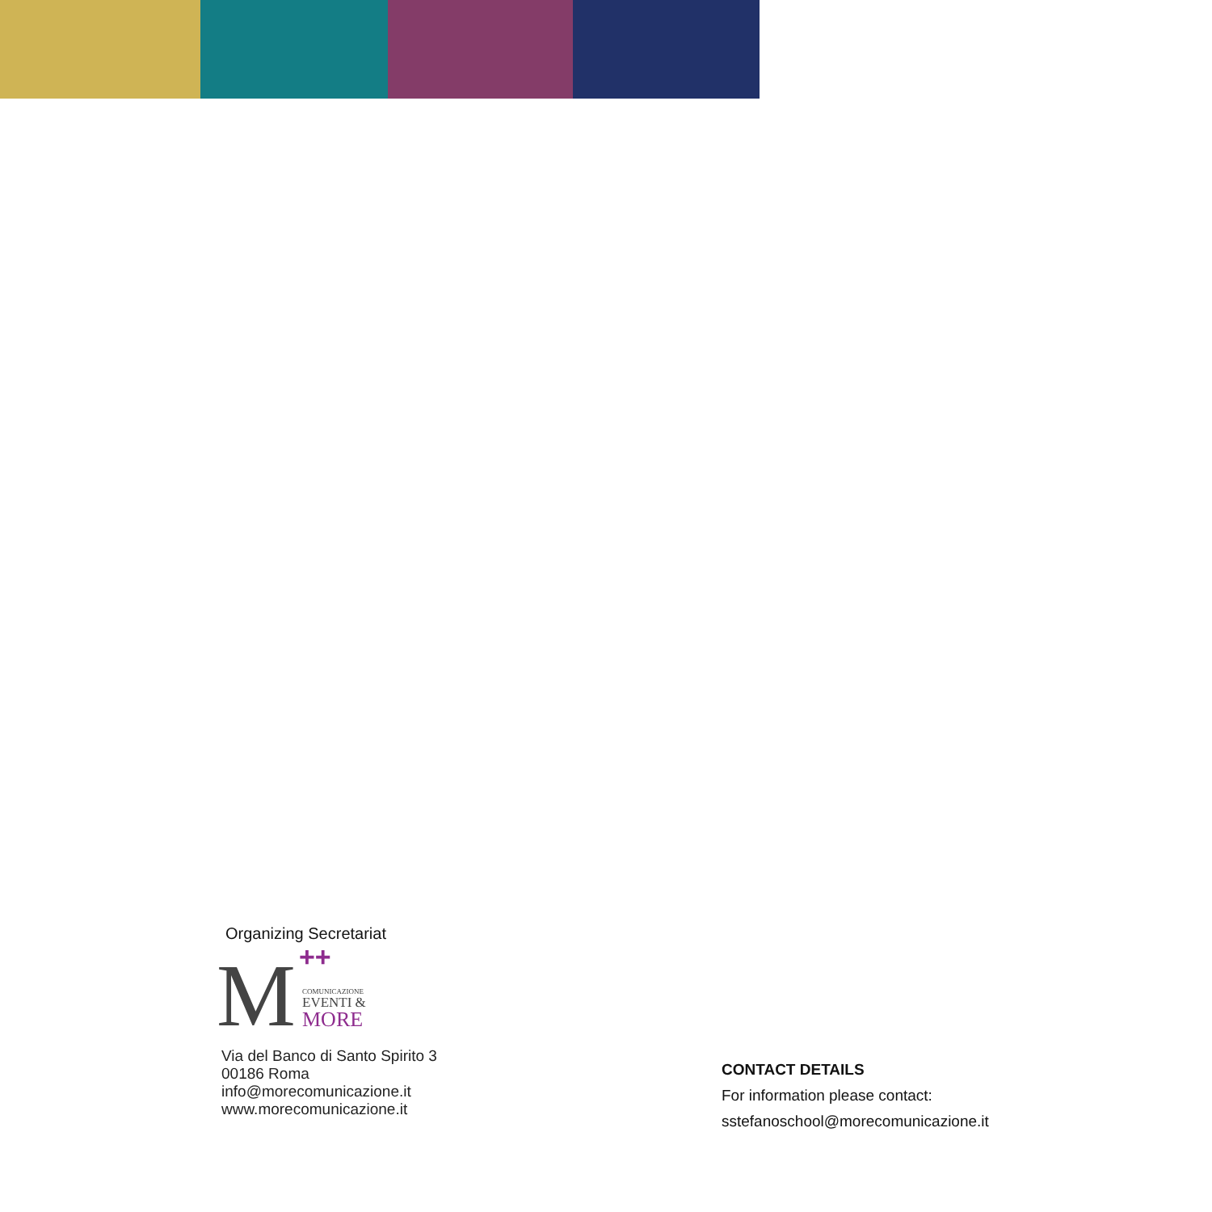Organizing Secretariat
M ++
COMUNICAZIONE
EVENTI &
MORE
Via del Banco di Santo Spirito 3
00186 Roma
info@morecomunicazione.it
www.morecomunicazione.it
CONTACT DETAILS
For information please contact:
sstefanoschool@morecomunicazione.it